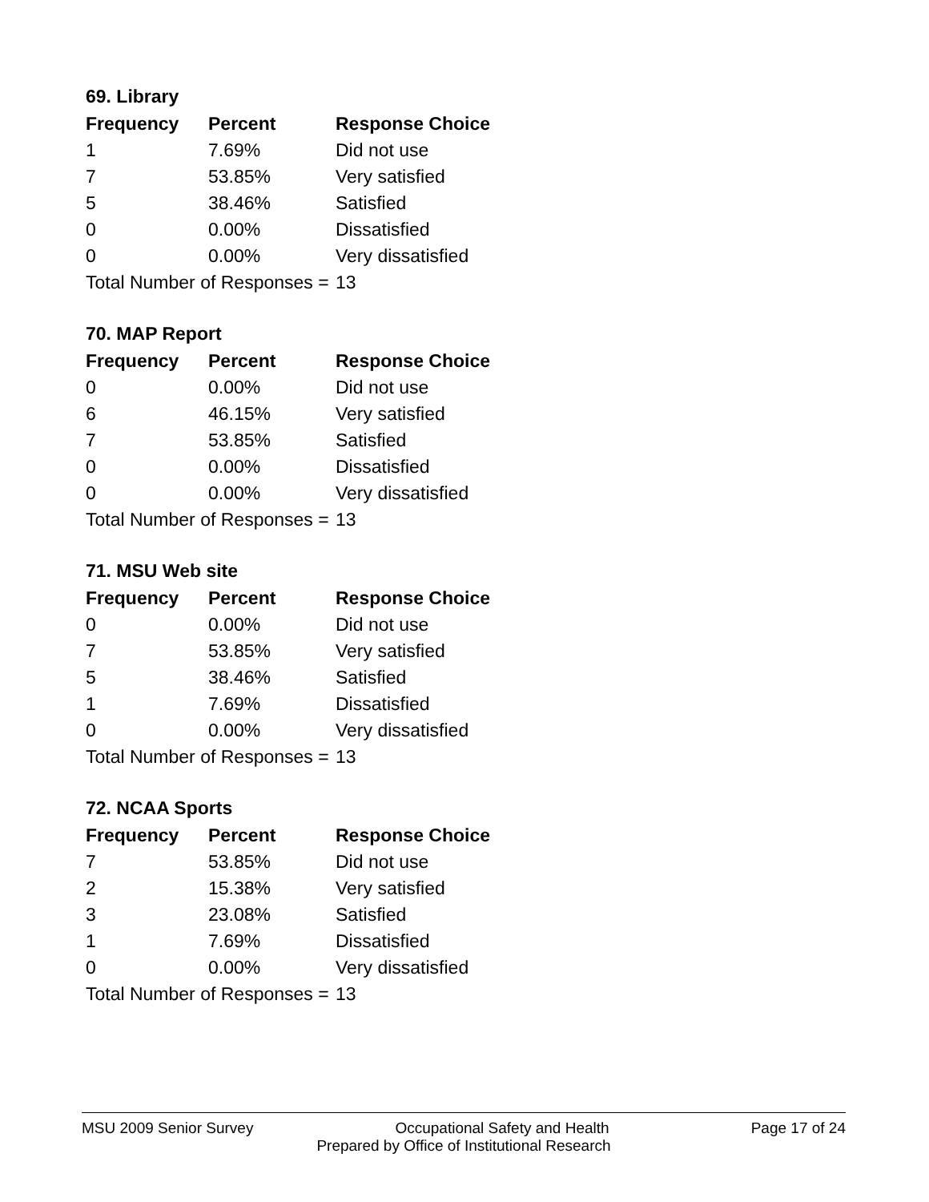69. Library
| Frequency | Percent | Response Choice |
| --- | --- | --- |
| 1 | 7.69% | Did not use |
| 7 | 53.85% | Very satisfied |
| 5 | 38.46% | Satisfied |
| 0 | 0.00% | Dissatisfied |
| 0 | 0.00% | Very dissatisfied |
| Total Number of Responses = | | 13 |
70. MAP Report
| Frequency | Percent | Response Choice |
| --- | --- | --- |
| 0 | 0.00% | Did not use |
| 6 | 46.15% | Very satisfied |
| 7 | 53.85% | Satisfied |
| 0 | 0.00% | Dissatisfied |
| 0 | 0.00% | Very dissatisfied |
| Total Number of Responses = | | 13 |
71. MSU Web site
| Frequency | Percent | Response Choice |
| --- | --- | --- |
| 0 | 0.00% | Did not use |
| 7 | 53.85% | Very satisfied |
| 5 | 38.46% | Satisfied |
| 1 | 7.69% | Dissatisfied |
| 0 | 0.00% | Very dissatisfied |
| Total Number of Responses = | | 13 |
72. NCAA Sports
| Frequency | Percent | Response Choice |
| --- | --- | --- |
| 7 | 53.85% | Did not use |
| 2 | 15.38% | Very satisfied |
| 3 | 23.08% | Satisfied |
| 1 | 7.69% | Dissatisfied |
| 0 | 0.00% | Very dissatisfied |
| Total Number of Responses = | | 13 |
MSU 2009 Senior Survey Occupational Safety and Health Page 17 of 24
Prepared by Office of Institutional Research